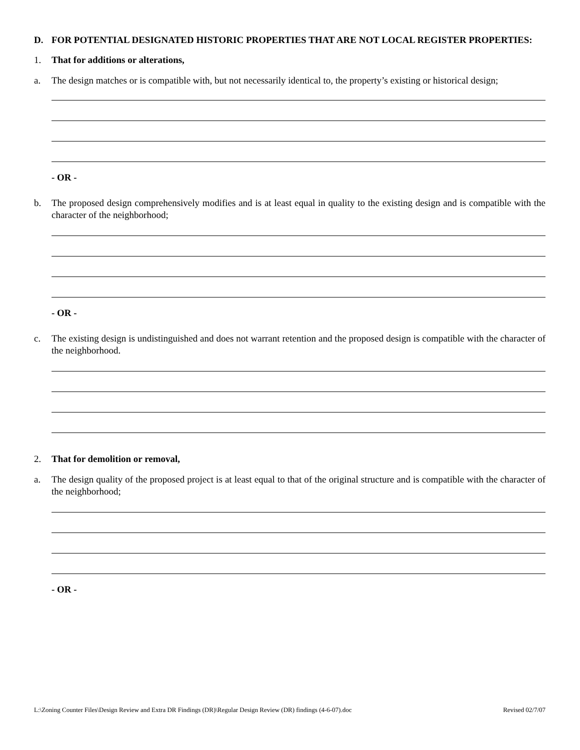D. FOR POTENTIAL DESIGNATED HISTORIC PROPERTIES THAT ARE NOT LOCAL REGISTER PROPERTIES:
1. That for additions or alterations,
a. The design matches or is compatible with, but not necessarily identical to, the property’s existing or historical design;
- OR -
b. The proposed design comprehensively modifies and is at least equal in quality to the existing design and is compatible with the character of the neighborhood;
- OR -
c. The existing design is undistinguished and does not warrant retention and the proposed design is compatible with the character of the neighborhood.
2. That for demolition or removal,
a. The design quality of the proposed project is at least equal to that of the original structure and is compatible with the character of the neighborhood;
- OR -
L:\Zoning Counter Files\Design Review and Extra DR Findings (DR)\Regular Design Review (DR) findings (4-6-07).doc Revised 02/7/07